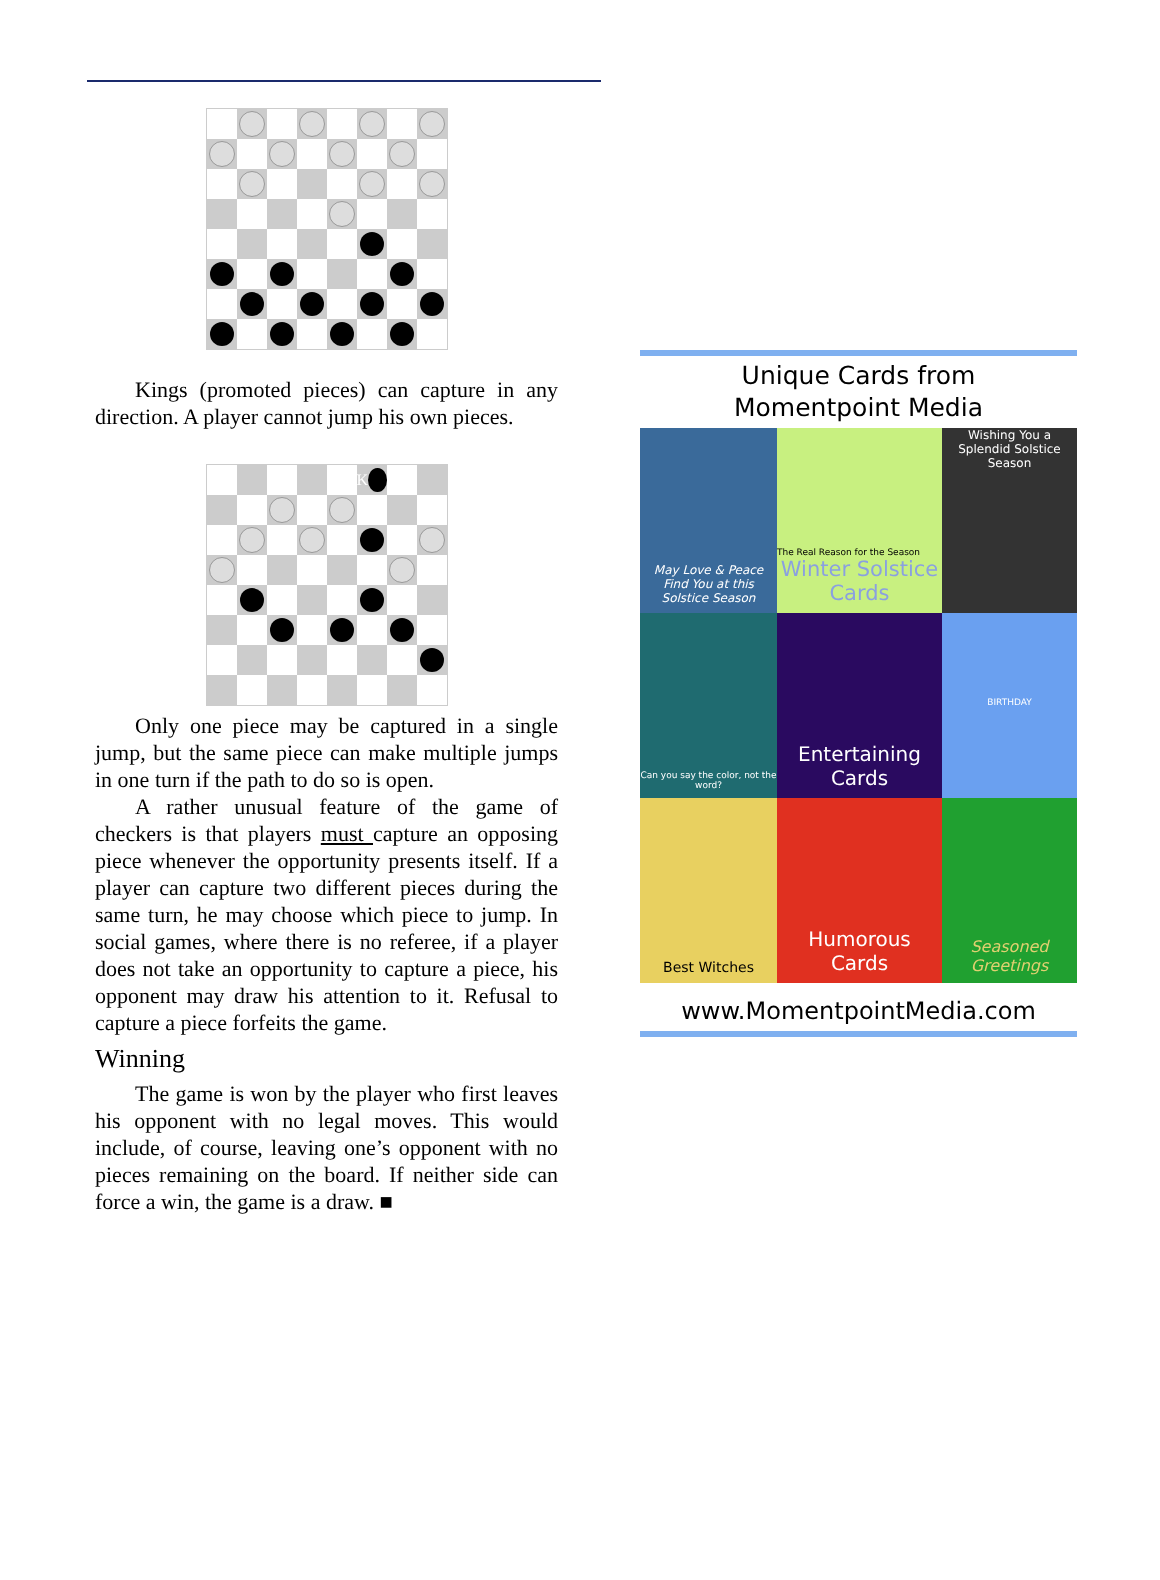Kings (promoted pieces) can capture in any direction. A player cannot jump his own pieces.
K
Only one piece may be captured in a single jump, but the same piece can make multiple jumps in one turn if the path to do so is open.
A rather unusual feature of the game of checkers is that players must capture an opposing piece whenever the opportunity presents itself. If a player can capture two different pieces during the same turn, he may choose which piece to jump. In social games, where there is no referee, if a player does not take an opportunity to capture a piece, his opponent may draw his attention to it. Refusal to capture a piece forfeits the game.
Winning
The game is won by the player who first leaves his opponent with no legal moves. This would include, of course, leaving one’s opponent with no pieces remaining on the board. If neither side can force a win, the game is a draw. ■
Unique Cards from
Momentpoint Media
May Love & Peace Find You at this Solstice Season
The Real Reason for the Season
Winter Solstice Cards
Wishing You a Splendid Solstice Season
Can you say the color, not the word?
Entertaining Cards
BIRTHDAY
Best Witches
Humorous Cards
Seasoned Greetings
www.MomentpointMedia.com